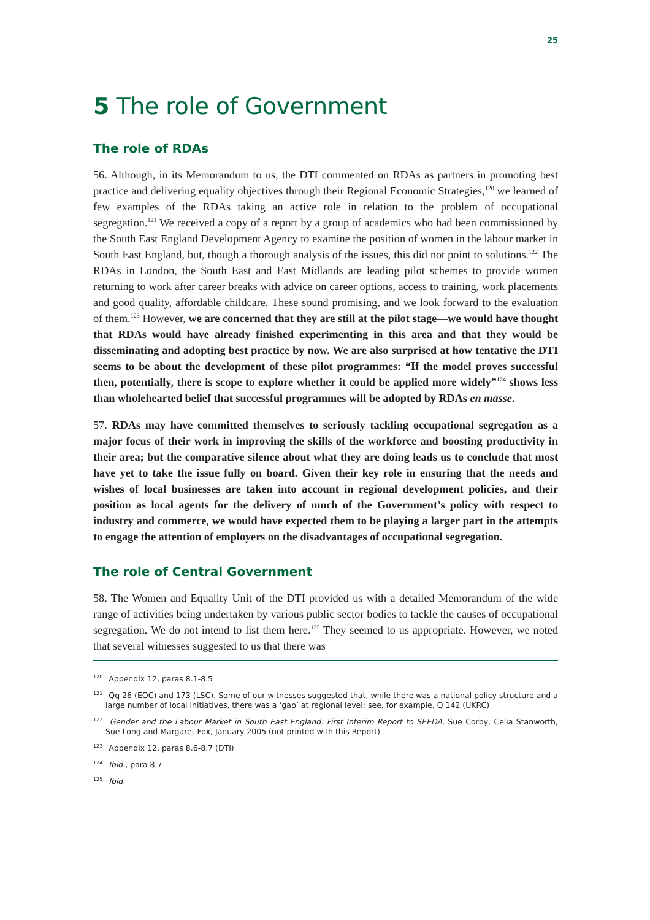25
5 The role of Government
The role of RDAs
56. Although, in its Memorandum to us, the DTI commented on RDAs as partners in promoting best practice and delivering equality objectives through their Regional Economic Strategies,<sup>120</sup> we learned of few examples of the RDAs taking an active role in relation to the problem of occupational segregation.<sup>121</sup> We received a copy of a report by a group of academics who had been commissioned by the South East England Development Agency to examine the position of women in the labour market in South East England, but, though a thorough analysis of the issues, this did not point to solutions.<sup>122</sup> The RDAs in London, the South East and East Midlands are leading pilot schemes to provide women returning to work after career breaks with advice on career options, access to training, work placements and good quality, affordable childcare. These sound promising, and we look forward to the evaluation of them.<sup>123</sup> However, we are concerned that they are still at the pilot stage—we would have thought that RDAs would have already finished experimenting in this area and that they would be disseminating and adopting best practice by now. We are also surprised at how tentative the DTI seems to be about the development of these pilot programmes: “If the model proves successful then, potentially, there is scope to explore whether it could be applied more widely”<sup>124</sup> shows less than wholehearted belief that successful programmes will be adopted by RDAs en masse.
57. RDAs may have committed themselves to seriously tackling occupational segregation as a major focus of their work in improving the skills of the workforce and boosting productivity in their area; but the comparative silence about what they are doing leads us to conclude that most have yet to take the issue fully on board. Given their key role in ensuring that the needs and wishes of local businesses are taken into account in regional development policies, and their position as local agents for the delivery of much of the Government’s policy with respect to industry and commerce, we would have expected them to be playing a larger part in the attempts to engage the attention of employers on the disadvantages of occupational segregation.
The role of Central Government
58. The Women and Equality Unit of the DTI provided us with a detailed Memorandum of the wide range of activities being undertaken by various public sector bodies to tackle the causes of occupational segregation. We do not intend to list them here.<sup>125</sup> They seemed to us appropriate. However, we noted that several witnesses suggested to us that there was
<sup>120</sup> Appendix 12, paras 8.1-8.5
<sup>121</sup> Qq 26 (EOC) and 173 (LSC). Some of our witnesses suggested that, while there was a national policy structure and a large number of local initiatives, there was a ‘gap’ at regional level: see, for example, Q 142 (UKRC)
<sup>122</sup> Gender and the Labour Market in South East England: First Interim Report to SEEDA, Sue Corby, Celia Stanworth, Sue Long and Margaret Fox, January 2005 (not printed with this Report)
<sup>123</sup> Appendix 12, paras 8.6-8.7 (DTI)
<sup>124</sup> Ibid., para 8.7
<sup>125</sup> Ibid.